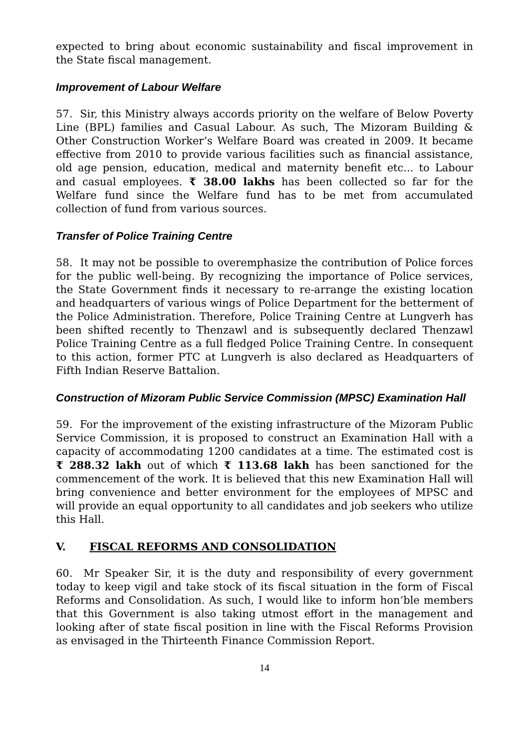expected to bring about economic sustainability and fiscal improvement in the State fiscal management.
Improvement of Labour Welfare
57. Sir, this Ministry always accords priority on the welfare of Below Poverty Line (BPL) families and Casual Labour. As such, The Mizoram Building & Other Construction Worker’s Welfare Board was created in 2009. It became effective from 2010 to provide various facilities such as financial assistance, old age pension, education, medical and maternity benefit etc... to Labour and casual employees. ₹ 38.00 lakhs has been collected so far for the Welfare fund since the Welfare fund has to be met from accumulated collection of fund from various sources.
Transfer of Police Training Centre
58. It may not be possible to overemphasize the contribution of Police forces for the public well-being. By recognizing the importance of Police services, the State Government finds it necessary to re-arrange the existing location and headquarters of various wings of Police Department for the betterment of the Police Administration. Therefore, Police Training Centre at Lungverh has been shifted recently to Thenzawl and is subsequently declared Thenzawl Police Training Centre as a full fledged Police Training Centre. In consequent to this action, former PTC at Lungverh is also declared as Headquarters of Fifth Indian Reserve Battalion.
Construction of Mizoram Public Service Commission (MPSC) Examination Hall
59. For the improvement of the existing infrastructure of the Mizoram Public Service Commission, it is proposed to construct an Examination Hall with a capacity of accommodating 1200 candidates at a time. The estimated cost is ₹ 288.32 lakh out of which ₹ 113.68 lakh has been sanctioned for the commencement of the work. It is believed that this new Examination Hall will bring convenience and better environment for the employees of MPSC and will provide an equal opportunity to all candidates and job seekers who utilize this Hall.
V. FISCAL REFORMS AND CONSOLIDATION
60. Mr Speaker Sir, it is the duty and responsibility of every government today to keep vigil and take stock of its fiscal situation in the form of Fiscal Reforms and Consolidation. As such, I would like to inform hon’ble members that this Government is also taking utmost effort in the management and looking after of state fiscal position in line with the Fiscal Reforms Provision as envisaged in the Thirteenth Finance Commission Report.
14